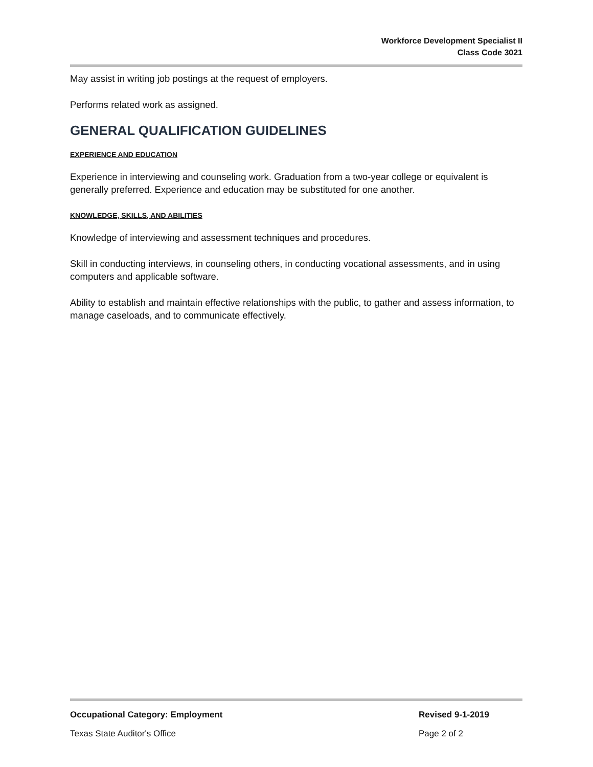Workforce Development Specialist II
Class Code 3021
May assist in writing job postings at the request of employers.
Performs related work as assigned.
GENERAL QUALIFICATION GUIDELINES
EXPERIENCE AND EDUCATION
Experience in interviewing and counseling work. Graduation from a two-year college or equivalent is generally preferred. Experience and education may be substituted for one another.
KNOWLEDGE, SKILLS, AND ABILITIES
Knowledge of interviewing and assessment techniques and procedures.
Skill in conducting interviews, in counseling others, in conducting vocational assessments, and in using computers and applicable software.
Ability to establish and maintain effective relationships with the public, to gather and assess information, to manage caseloads, and to communicate effectively.
Occupational Category: Employment Revised 9-1-2019
Texas State Auditor's Office Page 2 of 2